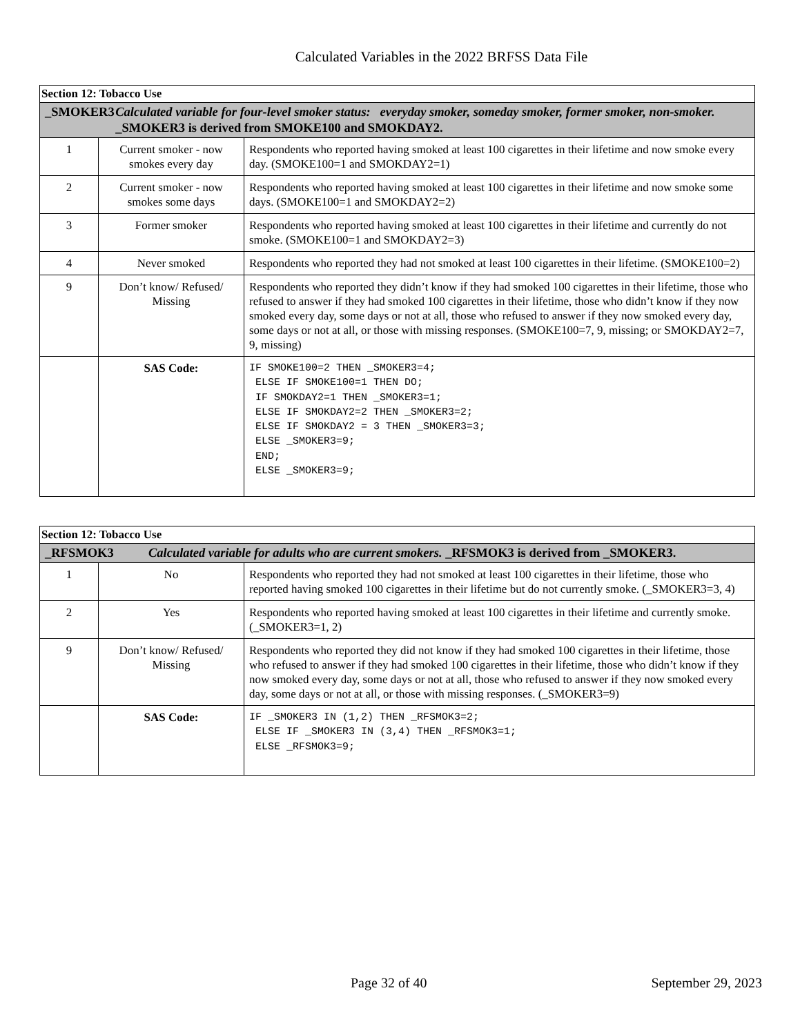Calculated Variables in the 2022 BRFSS Data File
| Section 12: Tobacco Use | | |
| _SMOKER3 Calculated variable for four-level smoker status: everyday smoker, someday smoker, former smoker, non-smoker. _SMOKER3 is derived from SMOKE100 and SMOKDAY2. | | |
| 1 | Current smoker - now smokes every day | Respondents who reported having smoked at least 100 cigarettes in their lifetime and now smoke every day. (SMOKE100=1 and SMOKDAY2=1) |
| 2 | Current smoker - now smokes some days | Respondents who reported having smoked at least 100 cigarettes in their lifetime and now smoke some days. (SMOKE100=1 and SMOKDAY2=2) |
| 3 | Former smoker | Respondents who reported having smoked at least 100 cigarettes in their lifetime and currently do not smoke. (SMOKE100=1 and SMOKDAY2=3) |
| 4 | Never smoked | Respondents who reported they had not smoked at least 100 cigarettes in their lifetime. (SMOKE100=2) |
| 9 | Don’t know/ Refused/ Missing | Respondents who reported they didn’t know if they had smoked 100 cigarettes in their lifetime, those who refused to answer if they had smoked 100 cigarettes in their lifetime, those who didn’t know if they now smoked every day, some days or not at all, those who refused to answer if they now smoked every day, some days or not at all, or those with missing responses. (SMOKE100=7, 9, missing; or SMOKDAY2=7, 9, missing) |
| | SAS Code: | IF SMOKE100=2 THEN _SMOKER3=4; ELSE IF SMOKE100=1 THEN DO; IF SMOKDAY2=1 THEN _SMOKER3=1; ELSE IF SMOKDAY2=2 THEN _SMOKER3=2; ELSE IF SMOKDAY2 = 3 THEN _SMOKER3=3; ELSE _SMOKER3=9; END; ELSE _SMOKER3=9; |
| Section 12: Tobacco Use | | |
| _RFSMOK3 Calculated variable for adults who are current smokers. _RFSMOK3 is derived from _SMOKER3. | | |
| 1 | No | Respondents who reported they had not smoked at least 100 cigarettes in their lifetime, those who reported having smoked 100 cigarettes in their lifetime but do not currently smoke. (_SMOKER3=3, 4) |
| 2 | Yes | Respondents who reported having smoked at least 100 cigarettes in their lifetime and currently smoke. (_SMOKER3=1, 2) |
| 9 | Don’t know/ Refused/ Missing | Respondents who reported they did not know if they had smoked 100 cigarettes in their lifetime, those who refused to answer if they had smoked 100 cigarettes in their lifetime, those who didn’t know if they now smoked every day, some days or not at all, those who refused to answer if they now smoked every day, some days or not at all, or those with missing responses. (_SMOKER3=9) |
| | SAS Code: | IF _SMOKER3 IN (1,2) THEN _RFSMOK3=2; ELSE IF _SMOKER3 IN (3,4) THEN _RFSMOK3=1; ELSE _RFSMOK3=9; |
Page 32 of 40 September 29, 2023